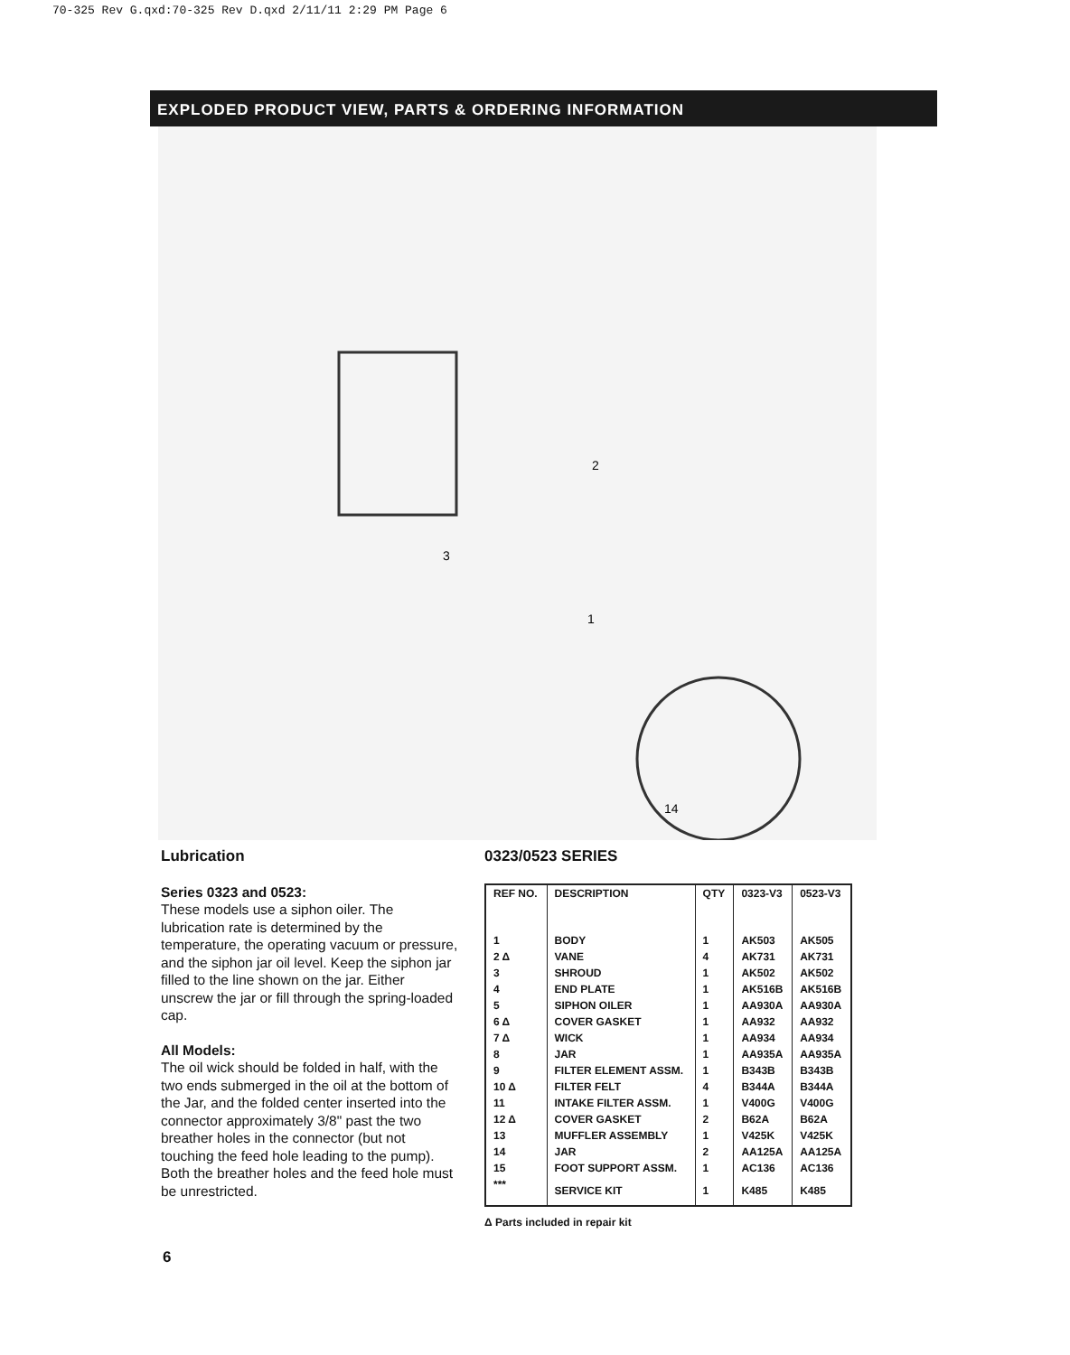70-325 Rev G.qxd:70-325 Rev D.qxd 2/11/11 2:29 PM Page 6
EXPLODED PRODUCT VIEW, PARTS & ORDERING INFORMATION
2
3
1
14
Lubrication
Series 0323 and 0523:
These models use a siphon oiler. The lubrication rate is determined by the temperature, the operating vacuum or pressure, and the siphon jar oil level. Keep the siphon jar filled to the line shown on the jar. Either unscrew the jar or fill through the spring-loaded cap.
All Models:
The oil wick should be folded in half, with the two ends submerged in the oil at the bottom of the Jar, and the folded center inserted into the connector approximately 3/8" past the two breather holes in the connector (but not touching the feed hole leading to the pump). Both the breather holes and the feed hole must be unrestricted.
0323/0523 SERIES
| REF NO. | DESCRIPTION | QTY | 0323-V3 | 0523-V3 |
| --- | --- | --- | --- | --- |
| 1 | BODY | 1 | AK503 | AK505 |
| 2 Δ | VANE | 4 | AK731 | AK731 |
| 3 | SHROUD | 1 | AK502 | AK502 |
| 4 | END PLATE | 1 | AK516B | AK516B |
| 5 | SIPHON OILER | 1 | AA930A | AA930A |
| 6 Δ | COVER GASKET | 1 | AA932 | AA932 |
| 7 Δ | WICK | 1 | AA934 | AA934 |
| 8 | JAR | 1 | AA935A | AA935A |
| 9 | FILTER ELEMENT ASSM. | 1 | B343B | B343B |
| 10 Δ | FILTER FELT | 4 | B344A | B344A |
| 11 | INTAKE FILTER ASSM. | 1 | V400G | V400G |
| 12 Δ | COVER GASKET | 2 | B62A | B62A |
| 13 | MUFFLER ASSEMBLY | 1 | V425K | V425K |
| 14 | JAR | 2 | AA125A | AA125A |
| 15 | FOOT SUPPORT ASSM. | 1 | AC136 | AC136 |
| *** | SERVICE KIT | 1 | K485 | K485 |
Δ Parts included in repair kit
6